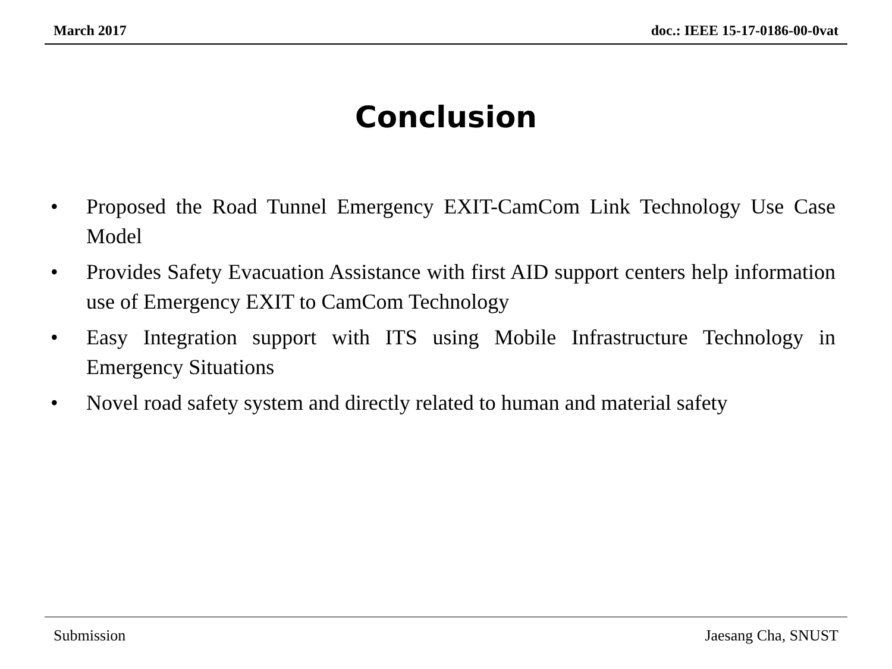March 2017 doc.: IEEE 15-17-0186-00-0vat
Conclusion
• Proposed the Road Tunnel Emergency EXIT-CamCom Link Technology Use Case Model
• Provides Safety Evacuation Assistance with first AID support centers help information use of Emergency EXIT to CamCom Technology
• Easy Integration support with ITS using Mobile Infrastructure Technology in Emergency Situations
• Novel road safety system and directly related to human and material safety
Submission Jaesang Cha, SNUST